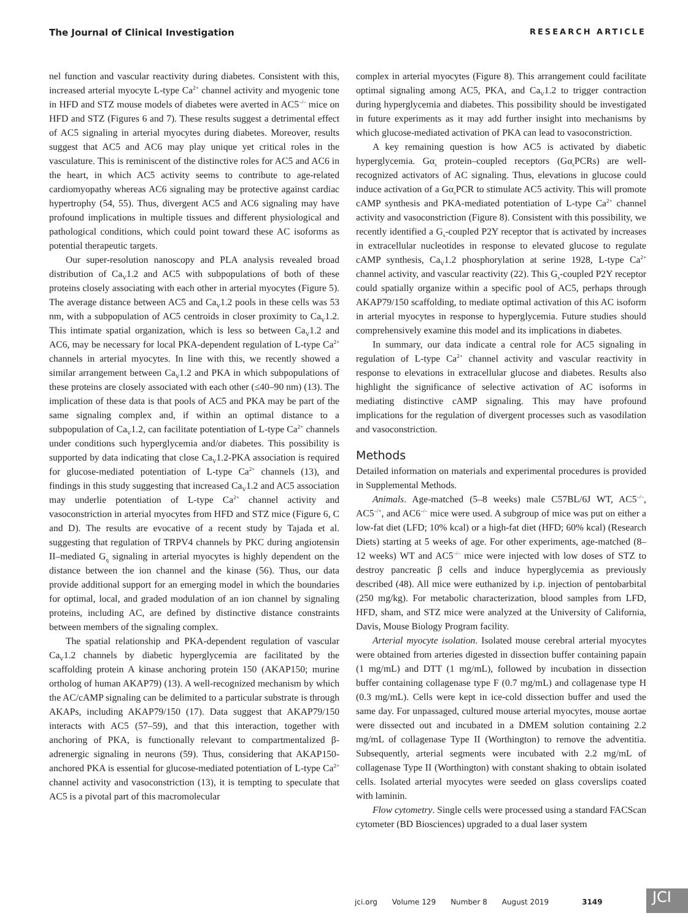The Journal of Clinical Investigation RESEARCH ARTICLE
nel function and vascular reactivity during diabetes. Consistent with this, increased arterial myocyte L-type Ca<sup>2+</sup> channel activity and myogenic tone in HFD and STZ mouse models of diabetes were averted in AC5<sup>–/–</sup> mice on HFD and STZ (Figures 6 and 7). These results suggest a detrimental effect of AC5 signaling in arterial myocytes during diabetes. Moreover, results suggest that AC5 and AC6 may play unique yet critical roles in the vasculature. This is reminiscent of the distinctive roles for AC5 and AC6 in the heart, in which AC5 activity seems to contribute to age-related cardiomyopathy whereas AC6 signaling may be protective against cardiac hypertrophy (54, 55). Thus, divergent AC5 and AC6 signaling may have profound implications in multiple tissues and different physiological and pathological conditions, which could point toward these AC isoforms as potential therapeutic targets.
Our super-resolution nanoscopy and PLA analysis revealed broad distribution of Ca<sub>V</sub>1.2 and AC5 with subpopulations of both of these proteins closely associating with each other in arterial myocytes (Figure 5). The average distance between AC5 and Ca<sub>V</sub>1.2 pools in these cells was 53 nm, with a subpopulation of AC5 centroids in closer proximity to Ca<sub>V</sub>1.2. This intimate spatial organization, which is less so between Ca<sub>V</sub>1.2 and AC6, may be necessary for local PKA-dependent regulation of L-type Ca<sup>2+</sup> channels in arterial myocytes. In line with this, we recently showed a similar arrangement between Ca<sub>V</sub>1.2 and PKA in which subpopulations of these proteins are closely associated with each other (≤40–90 nm) (13). The implication of these data is that pools of AC5 and PKA may be part of the same signaling complex and, if within an optimal distance to a subpopulation of Ca<sub>V</sub>1.2, can facilitate potentiation of L-type Ca<sup>2+</sup> channels under conditions such hyperglycemia and/or diabetes. This possibility is supported by data indicating that close Ca<sub>V</sub>1.2-PKA association is required for glucose-mediated potentiation of L-type Ca<sup>2+</sup> channels (13), and findings in this study suggesting that increased Ca<sub>V</sub>1.2 and AC5 association may underlie potentiation of L-type Ca<sup>2+</sup> channel activity and vasoconstriction in arterial myocytes from HFD and STZ mice (Figure 6, C and D). The results are evocative of a recent study by Tajada et al. suggesting that regulation of TRPV4 channels by PKC during angiotensin II–mediated G<sub>q</sub> signaling in arterial myocytes is highly dependent on the distance between the ion channel and the kinase (56). Thus, our data provide additional support for an emerging model in which the boundaries for optimal, local, and graded modulation of an ion channel by signaling proteins, including AC, are defined by distinctive distance constraints between members of the signaling complex.
The spatial relationship and PKA-dependent regulation of vascular Ca<sub>V</sub>1.2 channels by diabetic hyperglycemia are facilitated by the scaffolding protein A kinase anchoring protein 150 (AKAP150; murine ortholog of human AKAP79) (13). A well-recognized mechanism by which the AC/cAMP signaling can be delimited to a particular substrate is through AKAPs, including AKAP79/150 (17). Data suggest that AKAP79/150 interacts with AC5 (57–59), and that this interaction, together with anchoring of PKA, is functionally relevant to compartmentalized β-adrenergic signaling in neurons (59). Thus, considering that AKAP150-anchored PKA is essential for glucose-mediated potentiation of L-type Ca<sup>2+</sup> channel activity and vasoconstriction (13), it is tempting to speculate that AC5 is a pivotal part of this macromolecular
complex in arterial myocytes (Figure 8). This arrangement could facilitate optimal signaling among AC5, PKA, and Ca<sub>V</sub>1.2 to trigger contraction during hyperglycemia and diabetes. This possibility should be investigated in future experiments as it may add further insight into mechanisms by which glucose-mediated activation of PKA can lead to vasoconstriction.
A key remaining question is how AC5 is activated by diabetic hyperglycemia. Gα<sub>s</sub> protein–coupled receptors (Gα<sub>s</sub>PCRs) are well-recognized activators of AC signaling. Thus, elevations in glucose could induce activation of a Gα<sub>s</sub>PCR to stimulate AC5 activity. This will promote cAMP synthesis and PKA-mediated potentiation of L-type Ca<sup>2+</sup> channel activity and vasoconstriction (Figure 8). Consistent with this possibility, we recently identified a G<sub>s</sub>-coupled P2Y receptor that is activated by increases in extracellular nucleotides in response to elevated glucose to regulate cAMP synthesis, Ca<sub>V</sub>1.2 phosphorylation at serine 1928, L-type Ca<sup>2+</sup> channel activity, and vascular reactivity (22). This G<sub>s</sub>-coupled P2Y receptor could spatially organize within a specific pool of AC5, perhaps through AKAP79/150 scaffolding, to mediate optimal activation of this AC isoform in arterial myocytes in response to hyperglycemia. Future studies should comprehensively examine this model and its implications in diabetes.
In summary, our data indicate a central role for AC5 signaling in regulation of L-type Ca<sup>2+</sup> channel activity and vascular reactivity in response to elevations in extracellular glucose and diabetes. Results also highlight the significance of selective activation of AC isoforms in mediating distinctive cAMP signaling. This may have profound implications for the regulation of divergent processes such as vasodilation and vasoconstriction.
Methods
Detailed information on materials and experimental procedures is provided in Supplemental Methods.
Animals. Age-matched (5–8 weeks) male C57BL/6J WT, AC5<sup>–/–</sup>, AC5<sup>–/+</sup>, and AC6<sup>–/–</sup> mice were used. A subgroup of mice was put on either a low-fat diet (LFD; 10% kcal) or a high-fat diet (HFD; 60% kcal) (Research Diets) starting at 5 weeks of age. For other experiments, age-matched (8–12 weeks) WT and AC5<sup>–/–</sup> mice were injected with low doses of STZ to destroy pancreatic β cells and induce hyperglycemia as previously described (48). All mice were euthanized by i.p. injection of pentobarbital (250 mg/kg). For metabolic characterization, blood samples from LFD, HFD, sham, and STZ mice were analyzed at the University of California, Davis, Mouse Biology Program facility.
Arterial myocyte isolation. Isolated mouse cerebral arterial myocytes were obtained from arteries digested in dissection buffer containing papain (1 mg/mL) and DTT (1 mg/mL), followed by incubation in dissection buffer containing collagenase type F (0.7 mg/mL) and collagenase type H (0.3 mg/mL). Cells were kept in ice-cold dissection buffer and used the same day. For unpassaged, cultured mouse arterial myocytes, mouse aortae were dissected out and incubated in a DMEM solution containing 2.2 mg/mL of collagenase Type II (Worthington) to remove the adventitia. Subsequently, arterial segments were incubated with 2.2 mg/mL of collagenase Type II (Worthington) with constant shaking to obtain isolated cells. Isolated arterial myocytes were seeded on glass coverslips coated with laminin.
Flow cytometry. Single cells were processed using a standard FACScan cytometer (BD Biosciences) upgraded to a dual laser system
jci.org Volume 129 Number 8 August 2019 3149
JCI